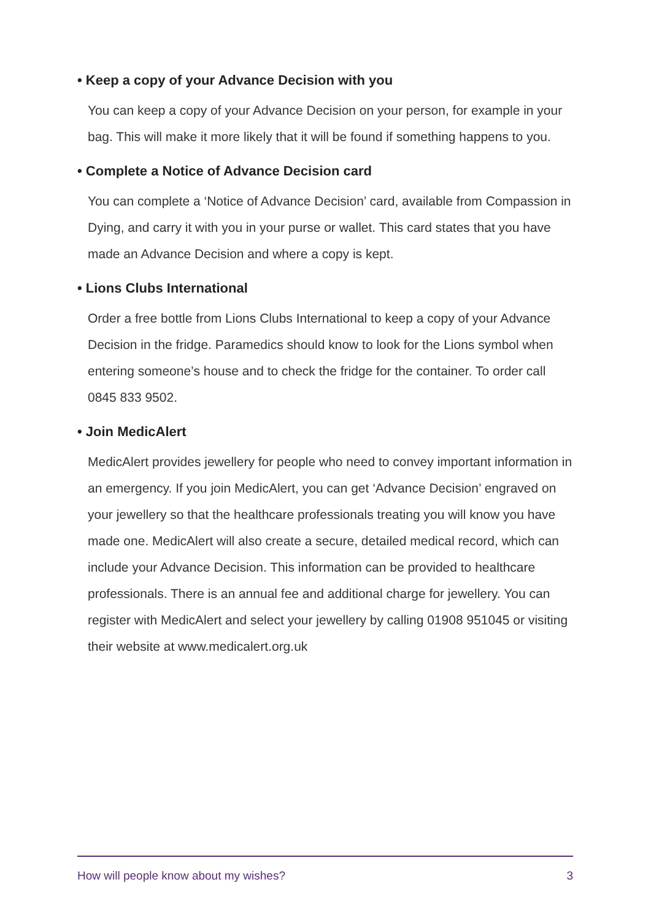• Keep a copy of your Advance Decision with you
You can keep a copy of your Advance Decision on your person, for example in your bag. This will make it more likely that it will be found if something happens to you.
• Complete a Notice of Advance Decision card
You can complete a ‘Notice of Advance Decision’ card, available from Compassion in Dying, and carry it with you in your purse or wallet. This card states that you have made an Advance Decision and where a copy is kept.
• Lions Clubs International
Order a free bottle from Lions Clubs International to keep a copy of your Advance Decision in the fridge. Paramedics should know to look for the Lions symbol when entering someone’s house and to check the fridge for the container. To order call 0845 833 9502.
• Join MedicAlert
MedicAlert provides jewellery for people who need to convey important information in an emergency. If you join MedicAlert, you can get ‘Advance Decision’ engraved on your jewellery so that the healthcare professionals treating you will know you have made one. MedicAlert will also create a secure, detailed medical record, which can include your Advance Decision. This information can be provided to healthcare professionals. There is an annual fee and additional charge for jewellery. You can register with MedicAlert and select your jewellery by calling 01908 951045 or visiting their website at www.medicalert.org.uk
How will people know about my wishes? 3